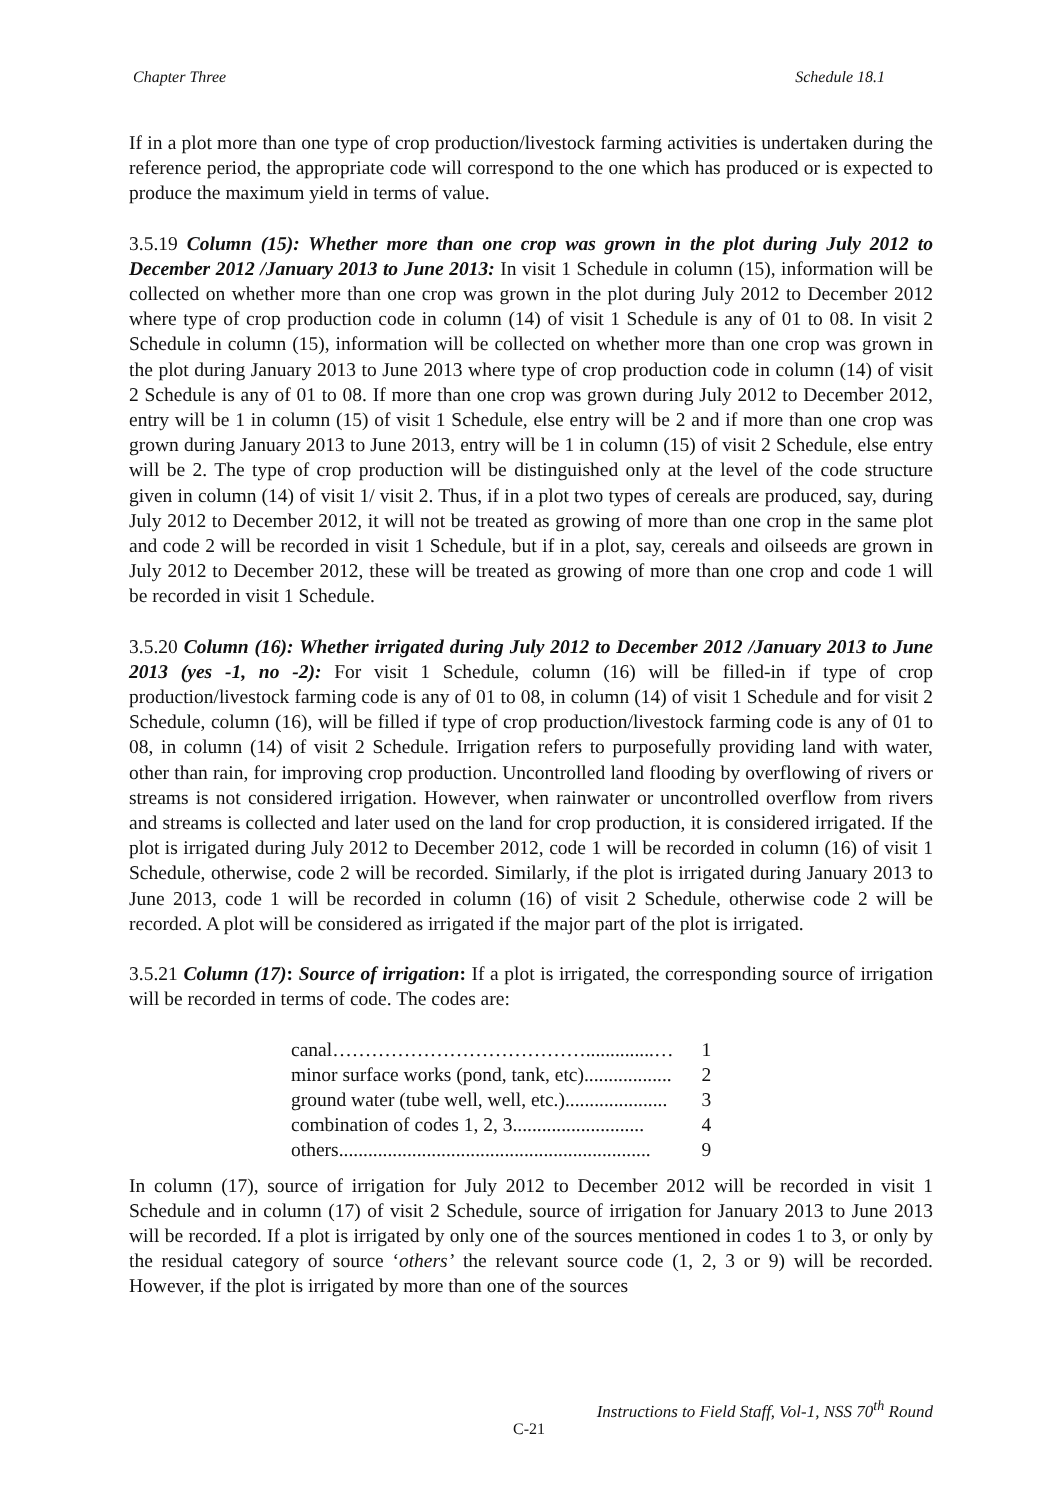Chapter Three Schedule 18.1
If in a plot more than one type of crop production/livestock farming activities is undertaken during the reference period, the appropriate code will correspond to the one which has produced or is expected to produce the maximum yield in terms of value.
3.5.19 Column (15): Whether more than one crop was grown in the plot during July 2012 to December 2012 /January 2013 to June 2013: In visit 1 Schedule in column (15), information will be collected on whether more than one crop was grown in the plot during July 2012 to December 2012 where type of crop production code in column (14) of visit 1 Schedule is any of 01 to 08. In visit 2 Schedule in column (15), information will be collected on whether more than one crop was grown in the plot during January 2013 to June 2013 where type of crop production code in column (14) of visit 2 Schedule is any of 01 to 08. If more than one crop was grown during July 2012 to December 2012, entry will be 1 in column (15) of visit 1 Schedule, else entry will be 2 and if more than one crop was grown during January 2013 to June 2013, entry will be 1 in column (15) of visit 2 Schedule, else entry will be 2. The type of crop production will be distinguished only at the level of the code structure given in column (14) of visit 1/ visit 2. Thus, if in a plot two types of cereals are produced, say, during July 2012 to December 2012, it will not be treated as growing of more than one crop in the same plot and code 2 will be recorded in visit 1 Schedule, but if in a plot, say, cereals and oilseeds are grown in July 2012 to December 2012, these will be treated as growing of more than one crop and code 1 will be recorded in visit 1 Schedule.
3.5.20 Column (16): Whether irrigated during July 2012 to December 2012 /January 2013 to June 2013 (yes -1, no -2): For visit 1 Schedule, column (16) will be filled-in if type of crop production/livestock farming code is any of 01 to 08, in column (14) of visit 1 Schedule and for visit 2 Schedule, column (16), will be filled if type of crop production/livestock farming code is any of 01 to 08, in column (14) of visit 2 Schedule. Irrigation refers to purposefully providing land with water, other than rain, for improving crop production. Uncontrolled land flooding by overflowing of rivers or streams is not considered irrigation. However, when rainwater or uncontrolled overflow from rivers and streams is collected and later used on the land for crop production, it is considered irrigated. If the plot is irrigated during July 2012 to December 2012, code 1 will be recorded in column (16) of visit 1 Schedule, otherwise, code 2 will be recorded. Similarly, if the plot is irrigated during January 2013 to June 2013, code 1 will be recorded in column (16) of visit 2 Schedule, otherwise code 2 will be recorded. A plot will be considered as irrigated if the major part of the plot is irrigated.
3.5.21 Column (17): Source of irrigation: If a plot is irrigated, the corresponding source of irrigation will be recorded in terms of code. The codes are:
| canal…………………………………..............… | 1 |
| minor surface works (pond, tank, etc).................. | 2 |
| ground water (tube well, well, etc.)..................... | 3 |
| combination of codes 1, 2, 3........................... | 4 |
| others................................................................ | 9 |
In column (17), source of irrigation for July 2012 to December 2012 will be recorded in visit 1 Schedule and in column (17) of visit 2 Schedule, source of irrigation for January 2013 to June 2013 will be recorded. If a plot is irrigated by only one of the sources mentioned in codes 1 to 3, or only by the residual category of source ‘others’ the relevant source code (1, 2, 3 or 9) will be recorded. However, if the plot is irrigated by more than one of the sources
Instructions to Field Staff, Vol-1, NSS 70<sup>th</sup> Round
C-21